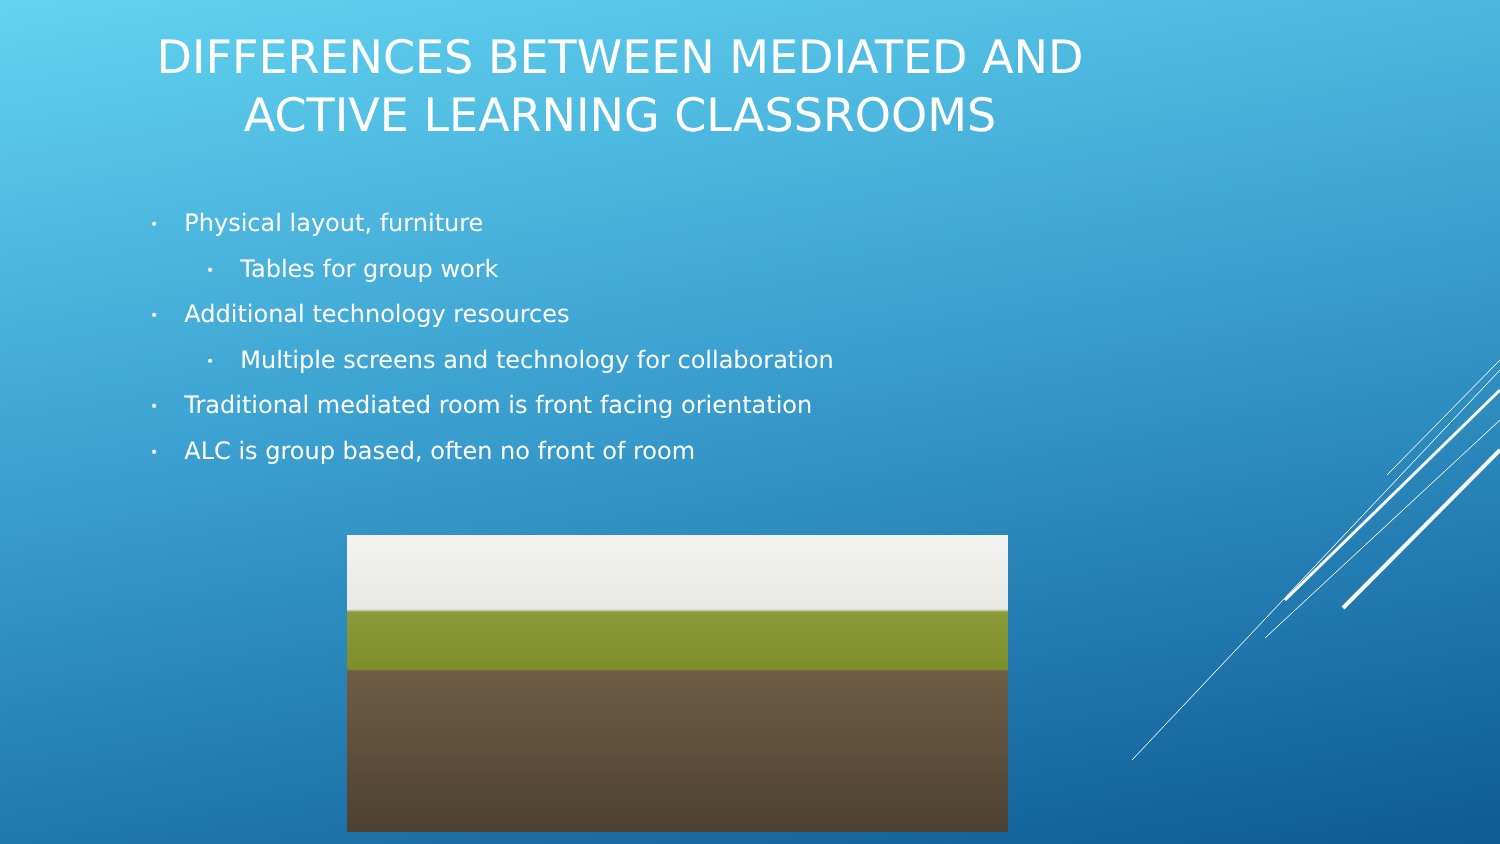DIFFERENCES BETWEEN MEDIATED AND ACTIVE LEARNING CLASSROOMS
• Physical layout, furniture
• Tables for group work
• Additional technology resources
• Multiple screens and technology for collaboration
• Traditional mediated room is front facing orientation
• ALC is group based, often no front of room